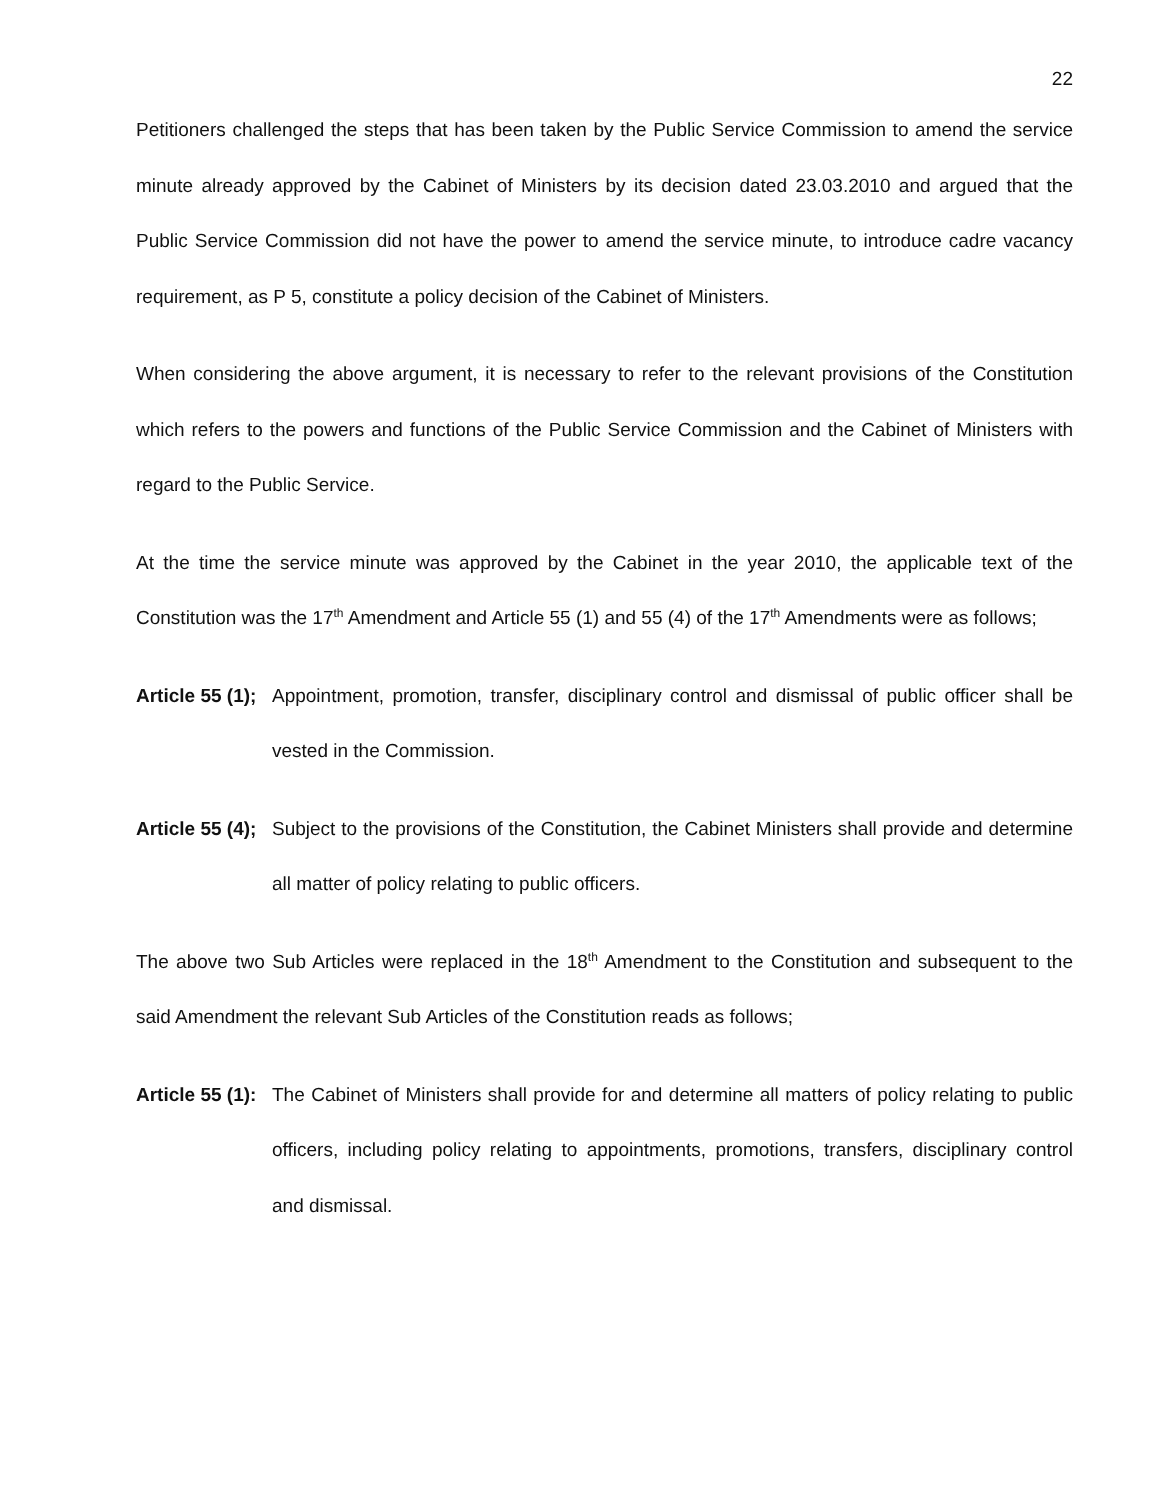22
Petitioners challenged the steps that has been taken by the Public Service Commission to amend the service minute already approved by the Cabinet of Ministers by its decision dated 23.03.2010 and argued that the Public Service Commission did not have the power to amend the service minute, to introduce cadre vacancy requirement, as P 5, constitute a policy decision of the Cabinet of Ministers.
When considering the above argument, it is necessary to refer to the relevant provisions of the Constitution which refers to the powers and functions of the Public Service Commission and the Cabinet of Ministers with regard to the Public Service.
At the time the service minute was approved by the Cabinet in the year 2010, the applicable text of the Constitution was the 17<sup>th</sup> Amendment and Article 55 (1) and 55 (4) of the 17<sup>th</sup> Amendments were as follows;
Article 55 (1);
Appointment, promotion, transfer, disciplinary control and dismissal of public officer shall be vested in the Commission.
Article 55 (4);
Subject to the provisions of the Constitution, the Cabinet Ministers shall provide and determine all matter of policy relating to public officers.
The above two Sub Articles were replaced in the 18<sup>th</sup> Amendment to the Constitution and subsequent to the said Amendment the relevant Sub Articles of the Constitution reads as follows;
Article 55 (1):
The Cabinet of Ministers shall provide for and determine all matters of policy relating to public officers, including policy relating to appointments, promotions, transfers, disciplinary control and dismissal.